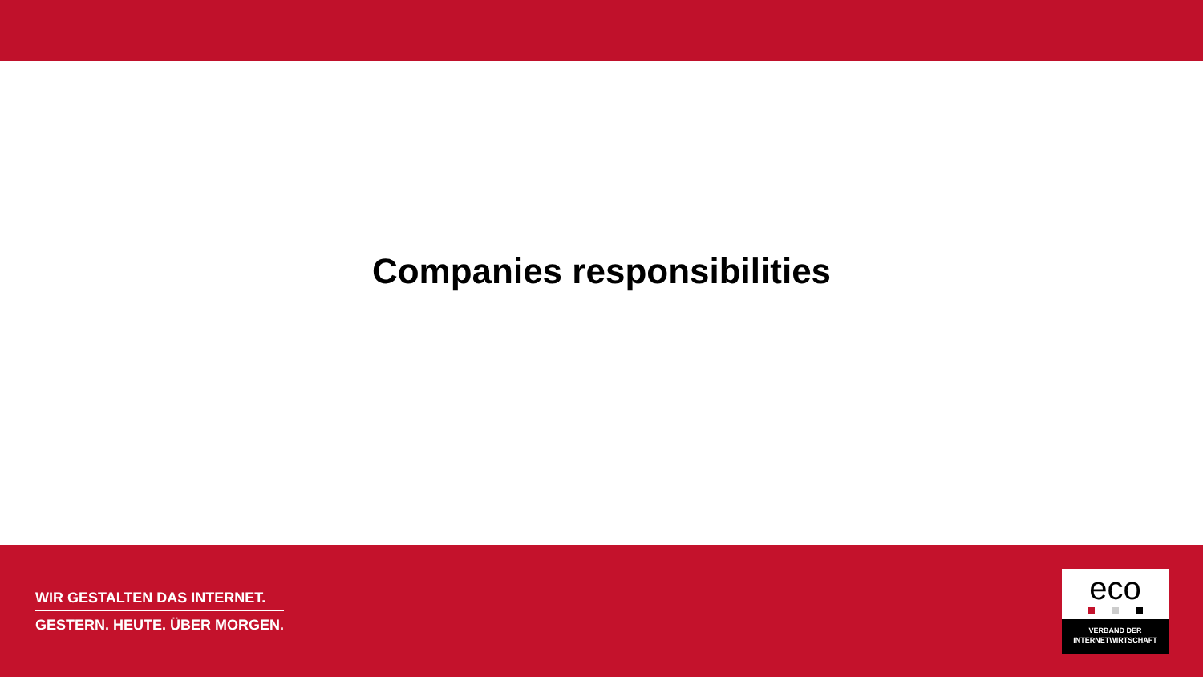Companies responsibilities
WIR GESTALTEN DAS INTERNET.
GESTERN. HEUTE. ÜBER MORGEN.
eco
VERBAND DER
INTERNETWIRTSCHAFT